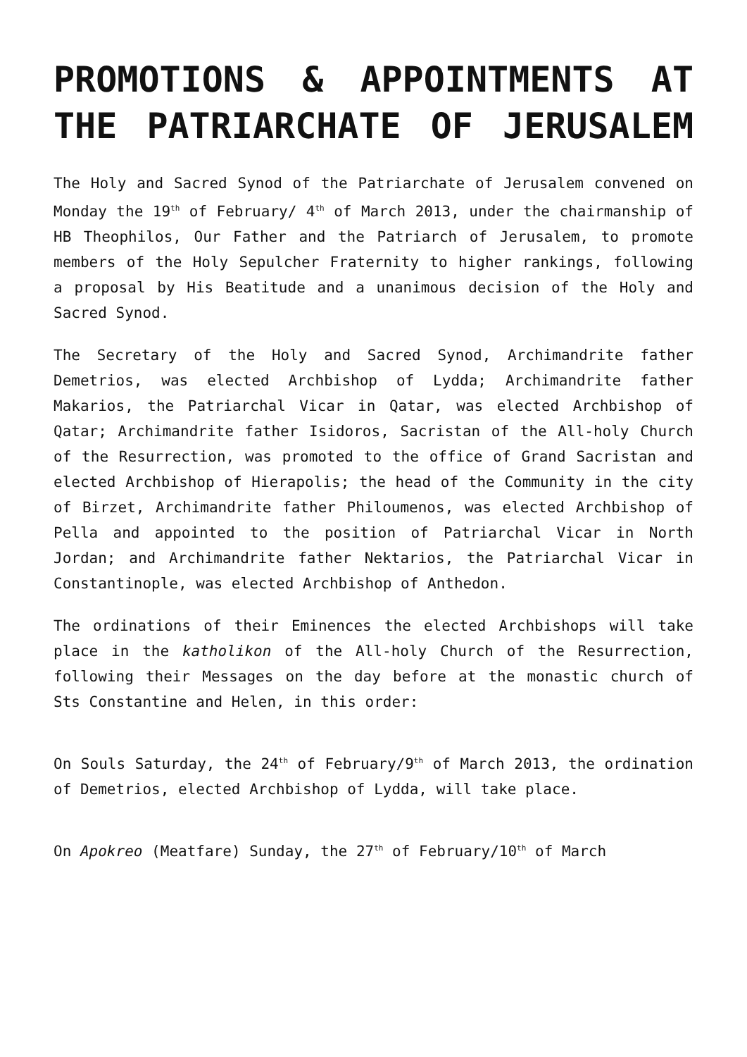PROMOTIONS & APPOINTMENTS AT THE PATRIARCHATE OF JERUSALEM
The Holy and Sacred Synod of the Patriarchate of Jerusalem convened on Monday the 19<sup>th</sup> of February/ 4<sup>th</sup> of March 2013, under the chairmanship of HB Theophilos, Our Father and the Patriarch of Jerusalem, to promote members of the Holy Sepulcher Fraternity to higher rankings, following a proposal by His Beatitude and a unanimous decision of the Holy and Sacred Synod.
The Secretary of the Holy and Sacred Synod, Archimandrite father Demetrios, was elected Archbishop of Lydda; Archimandrite father Makarios, the Patriarchal Vicar in Qatar, was elected Archbishop of Qatar; Archimandrite father Isidoros, Sacristan of the All-holy Church of the Resurrection, was promoted to the office of Grand Sacristan and elected Archbishop of Hierapolis; the head of the Community in the city of Birzet, Archimandrite father Philoumenos, was elected Archbishop of Pella and appointed to the position of Patriarchal Vicar in North Jordan; and Archimandrite father Nektarios, the Patriarchal Vicar in Constantinople, was elected Archbishop of Anthedon.
The ordinations of their Eminences the elected Archbishops will take place in the katholikon of the All-holy Church of the Resurrection, following their Messages on the day before at the monastic church of Sts Constantine and Helen, in this order:
On Souls Saturday, the 24<sup>th</sup> of February/9<sup>th</sup> of March 2013, the ordination of Demetrios, elected Archbishop of Lydda, will take place.
On Apokreo (Meatfare) Sunday, the 27<sup>th</sup> of February/10<sup>th</sup> of March